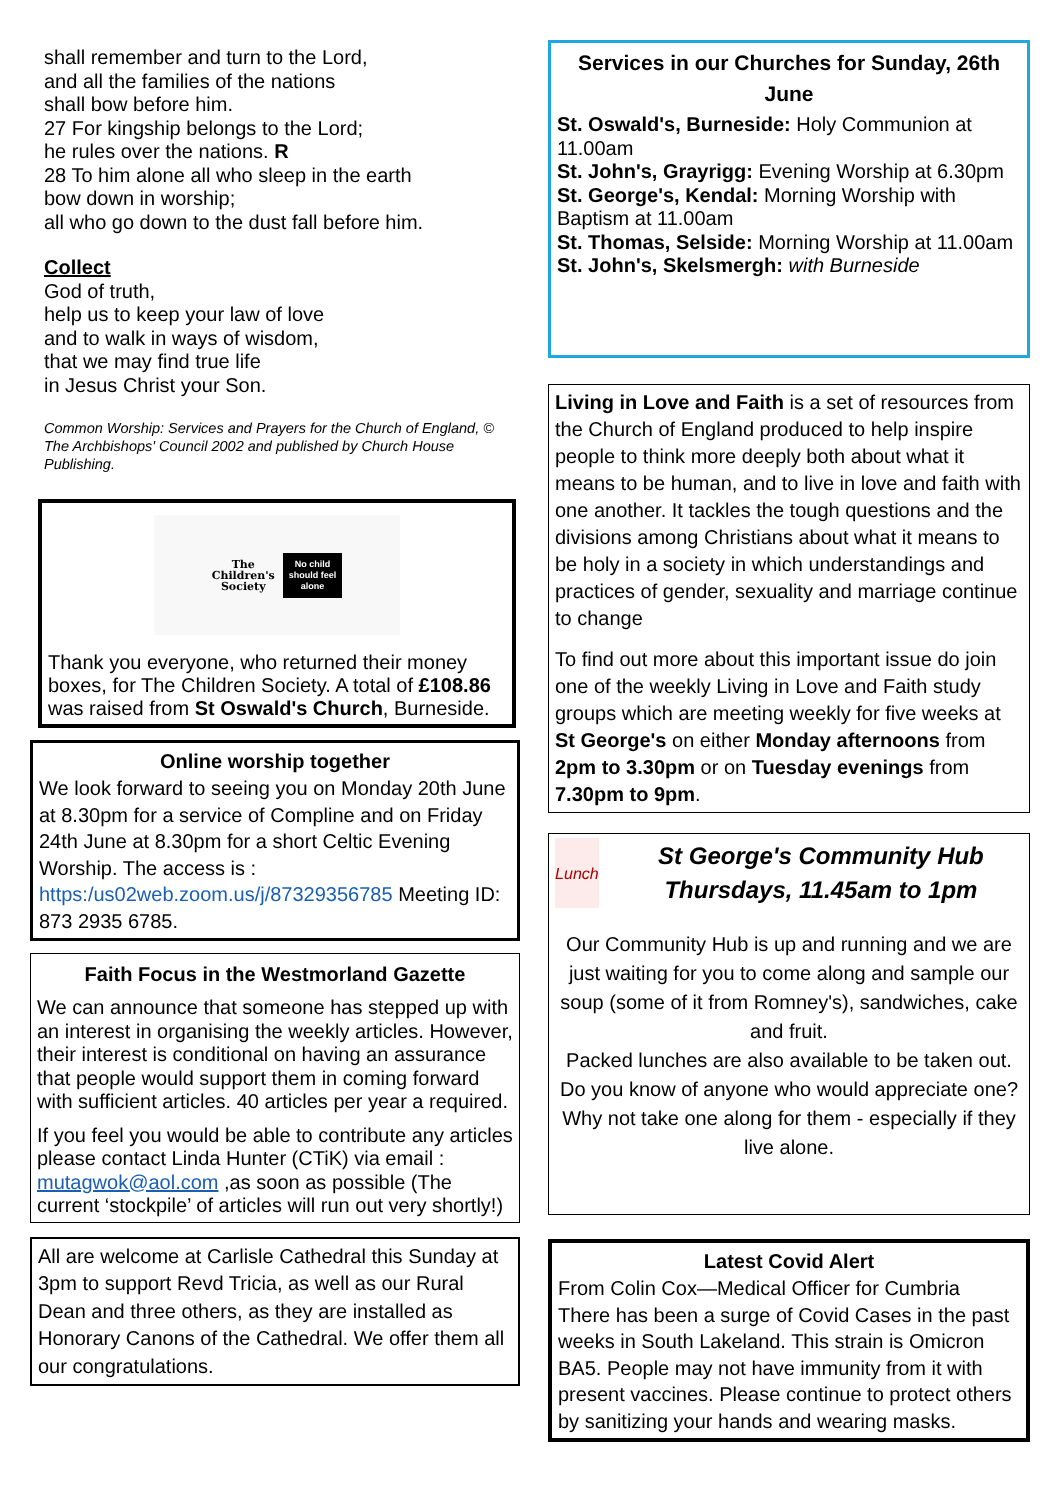shall remember and turn to the Lord,
and all the families of the nations
shall bow before him.
27 For kingship belongs to the Lord;
he rules over the nations. R
28 To him alone all who sleep in the earth
bow down in worship;
all who go down to the dust fall before him.
Collect
God of truth,
help us to keep your law of love
and to walk in ways of wisdom,
that we may find true life
in Jesus Christ your Son.
Common Worship: Services and Prayers for the Church of England, © The Archbishops' Council 2002 and published by Church House Publishing.
The
Children's
Society No child
should feel
alone
Thank you everyone, who returned their money boxes, for The Children Society. A total of £108.86 was raised from St Oswald's Church, Burneside.
Online worship together
We look forward to seeing you on Monday 20th June at 8.30pm for a service of Compline and on Friday 24th June at 8.30pm for a short Celtic Evening Worship. The access is : https:/us02web.zoom.us/j/87329356785 Meeting ID: 873 2935 6785.
Faith Focus in the Westmorland Gazette
We can announce that someone has stepped up with an interest in organising the weekly articles. However, their interest is conditional on having an assurance that people would support them in coming forward with sufficient articles. 40 articles per year a required.
If you feel you would be able to contribute any articles please contact Linda Hunter (CTiK) via email : mutagwok@aol.com ,as soon as possible (The current ‘stockpile’ of articles will run out very shortly!)
All are welcome at Carlisle Cathedral this Sunday at 3pm to support Revd Tricia, as well as our Rural Dean and three others, as they are installed as Honorary Canons of the Cathedral. We offer them all our congratulations.
Services in our Churches for Sunday, 26th June
St. Oswald's, Burneside: Holy Communion at 11.00am
St. John's, Grayrigg: Evening Worship at 6.30pm
St. George's, Kendal: Morning Worship with Baptism at 11.00am
St. Thomas, Selside: Morning Worship at 11.00am
St. John's, Skelsmergh: with Burneside
Living in Love and Faith is a set of resources from the Church of England produced to help inspire people to think more deeply both about what it means to be human, and to live in love and faith with one another. It tackles the tough questions and the divisions among Christians about what it means to be holy in a society in which understandings and practices of gender, sexuality and marriage continue to change
To find out more about this important issue do join one of the weekly Living in Love and Faith study groups which are meeting weekly for five weeks at St George's on either Monday afternoons from 2pm to 3.30pm or on Tuesday evenings from 7.30pm to 9pm.
Lunch
St George's Community Hub Thursdays, 11.45am to 1pm
Our Community Hub is up and running and we are just waiting for you to come along and sample our soup (some of it from Romney's), sandwiches, cake and fruit.
Packed lunches are also available to be taken out. Do you know of anyone who would appreciate one? Why not take one along for them - especially if they live alone.
Latest Covid Alert
From Colin Cox—Medical Officer for Cumbria
There has been a surge of Covid Cases in the past weeks in South Lakeland. This strain is Omicron BA5. People may not have immunity from it with present vaccines. Please continue to protect others by sanitizing your hands and wearing masks.